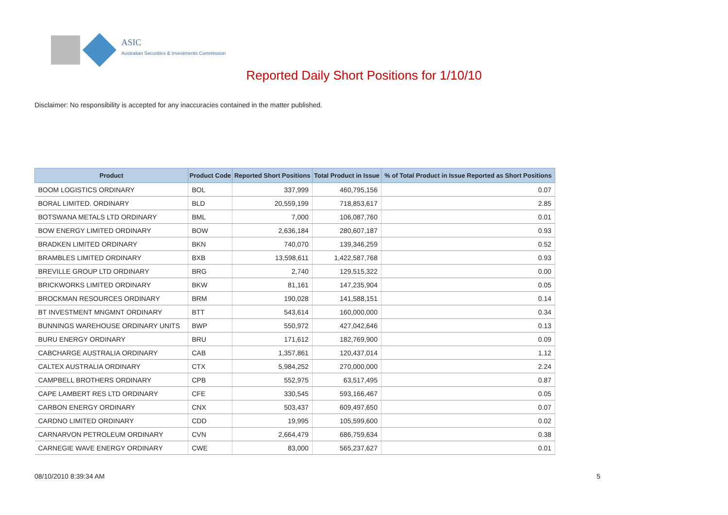ASIC
Australian Securities & Investments Commission
Reported Daily Short Positions for 1/10/10
Disclaimer: No responsibility is accepted for any inaccuracies contained in the matter published.
| Product | Product Code | Reported Short Positions | Total Product in Issue | % of Total Product in Issue Reported as Short Positions |
| --- | --- | --- | --- | --- |
| BOOM LOGISTICS ORDINARY | BOL | 337,999 | 460,795,156 | 0.07 |
| BORAL LIMITED. ORDINARY | BLD | 20,559,199 | 718,853,617 | 2.85 |
| BOTSWANA METALS LTD ORDINARY | BML | 7,000 | 106,087,760 | 0.01 |
| BOW ENERGY LIMITED ORDINARY | BOW | 2,636,184 | 280,607,187 | 0.93 |
| BRADKEN LIMITED ORDINARY | BKN | 740,070 | 139,346,259 | 0.52 |
| BRAMBLES LIMITED ORDINARY | BXB | 13,598,611 | 1,422,587,768 | 0.93 |
| BREVILLE GROUP LTD ORDINARY | BRG | 2,740 | 129,515,322 | 0.00 |
| BRICKWORKS LIMITED ORDINARY | BKW | 81,161 | 147,235,904 | 0.05 |
| BROCKMAN RESOURCES ORDINARY | BRM | 190,028 | 141,588,151 | 0.14 |
| BT INVESTMENT MNGMNT ORDINARY | BTT | 543,614 | 160,000,000 | 0.34 |
| BUNNINGS WAREHOUSE ORDINARY UNITS | BWP | 550,972 | 427,042,646 | 0.13 |
| BURU ENERGY ORDINARY | BRU | 171,612 | 182,769,900 | 0.09 |
| CABCHARGE AUSTRALIA ORDINARY | CAB | 1,357,861 | 120,437,014 | 1.12 |
| CALTEX AUSTRALIA ORDINARY | CTX | 5,984,252 | 270,000,000 | 2.24 |
| CAMPBELL BROTHERS ORDINARY | CPB | 552,975 | 63,517,495 | 0.87 |
| CAPE LAMBERT RES LTD ORDINARY | CFE | 330,545 | 593,166,467 | 0.05 |
| CARBON ENERGY ORDINARY | CNX | 503,437 | 609,497,650 | 0.07 |
| CARDNO LIMITED ORDINARY | CDD | 19,995 | 105,599,600 | 0.02 |
| CARNARVON PETROLEUM ORDINARY | CVN | 2,664,479 | 686,759,634 | 0.38 |
| CARNEGIE WAVE ENERGY ORDINARY | CWE | 83,000 | 565,237,627 | 0.01 |
08/10/2010 8:39:34 AM 5